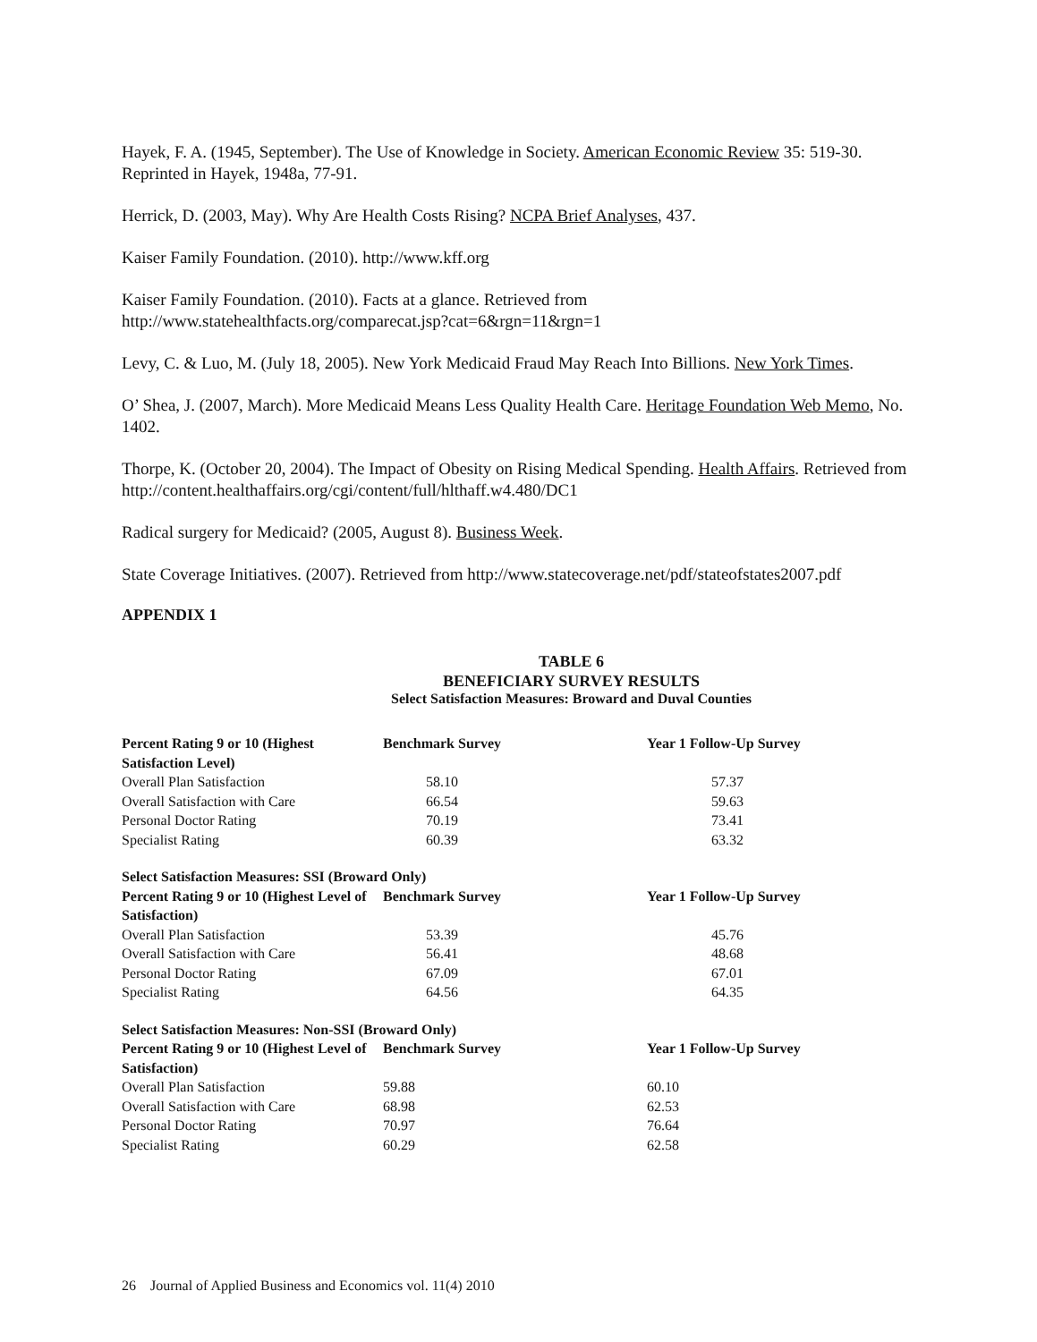Hayek, F. A. (1945, September). The Use of Knowledge in Society. American Economic Review 35: 519-30. Reprinted in Hayek, 1948a, 77-91.
Herrick, D. (2003, May). Why Are Health Costs Rising? NCPA Brief Analyses, 437.
Kaiser Family Foundation. (2010). http://www.kff.org
Kaiser Family Foundation. (2010). Facts at a glance. Retrieved from http://www.statehealthfacts.org/comparecat.jsp?cat=6&rgn=11&rgn=1
Levy, C. & Luo, M. (July 18, 2005). New York Medicaid Fraud May Reach Into Billions. New York Times.
O’ Shea, J. (2007, March). More Medicaid Means Less Quality Health Care. Heritage Foundation Web Memo, No. 1402.
Thorpe, K. (October 20, 2004). The Impact of Obesity on Rising Medical Spending. Health Affairs. Retrieved from http://content.healthaffairs.org/cgi/content/full/hlthaff.w4.480/DC1
Radical surgery for Medicaid? (2005, August 8). Business Week.
State Coverage Initiatives. (2007). Retrieved from http://www.statecoverage.net/pdf/stateofstates2007.pdf
APPENDIX 1
TABLE 6
BENEFICIARY SURVEY RESULTS
Select Satisfaction Measures: Broward and Duval Counties
| Percent Rating 9 or 10 (Highest Satisfaction Level) | Benchmark Survey | Year 1 Follow-Up Survey |
| --- | --- | --- |
| Overall Plan Satisfaction | 58.10 | 57.37 |
| Overall Satisfaction with Care | 66.54 | 59.63 |
| Personal Doctor Rating | 70.19 | 73.41 |
| Specialist Rating | 60.39 | 63.32 |
| Select Satisfaction Measures: SSI (Broward Only) | | |
| Percent Rating 9 or 10 (Highest Level of Satisfaction) | Benchmark Survey | Year 1 Follow-Up Survey |
| Overall Plan Satisfaction | 53.39 | 45.76 |
| Overall Satisfaction with Care | 56.41 | 48.68 |
| Personal Doctor Rating | 67.09 | 67.01 |
| Specialist Rating | 64.56 | 64.35 |
| Select Satisfaction Measures: Non-SSI (Broward Only) | | |
| Percent Rating 9 or 10 (Highest Level of Satisfaction) | Benchmark Survey | Year 1 Follow-Up Survey |
| Overall Plan Satisfaction | 59.88 | 60.10 |
| Overall Satisfaction with Care | 68.98 | 62.53 |
| Personal Doctor Rating | 70.97 | 76.64 |
| Specialist Rating | 60.29 | 62.58 |
26 Journal of Applied Business and Economics vol. 11(4) 2010